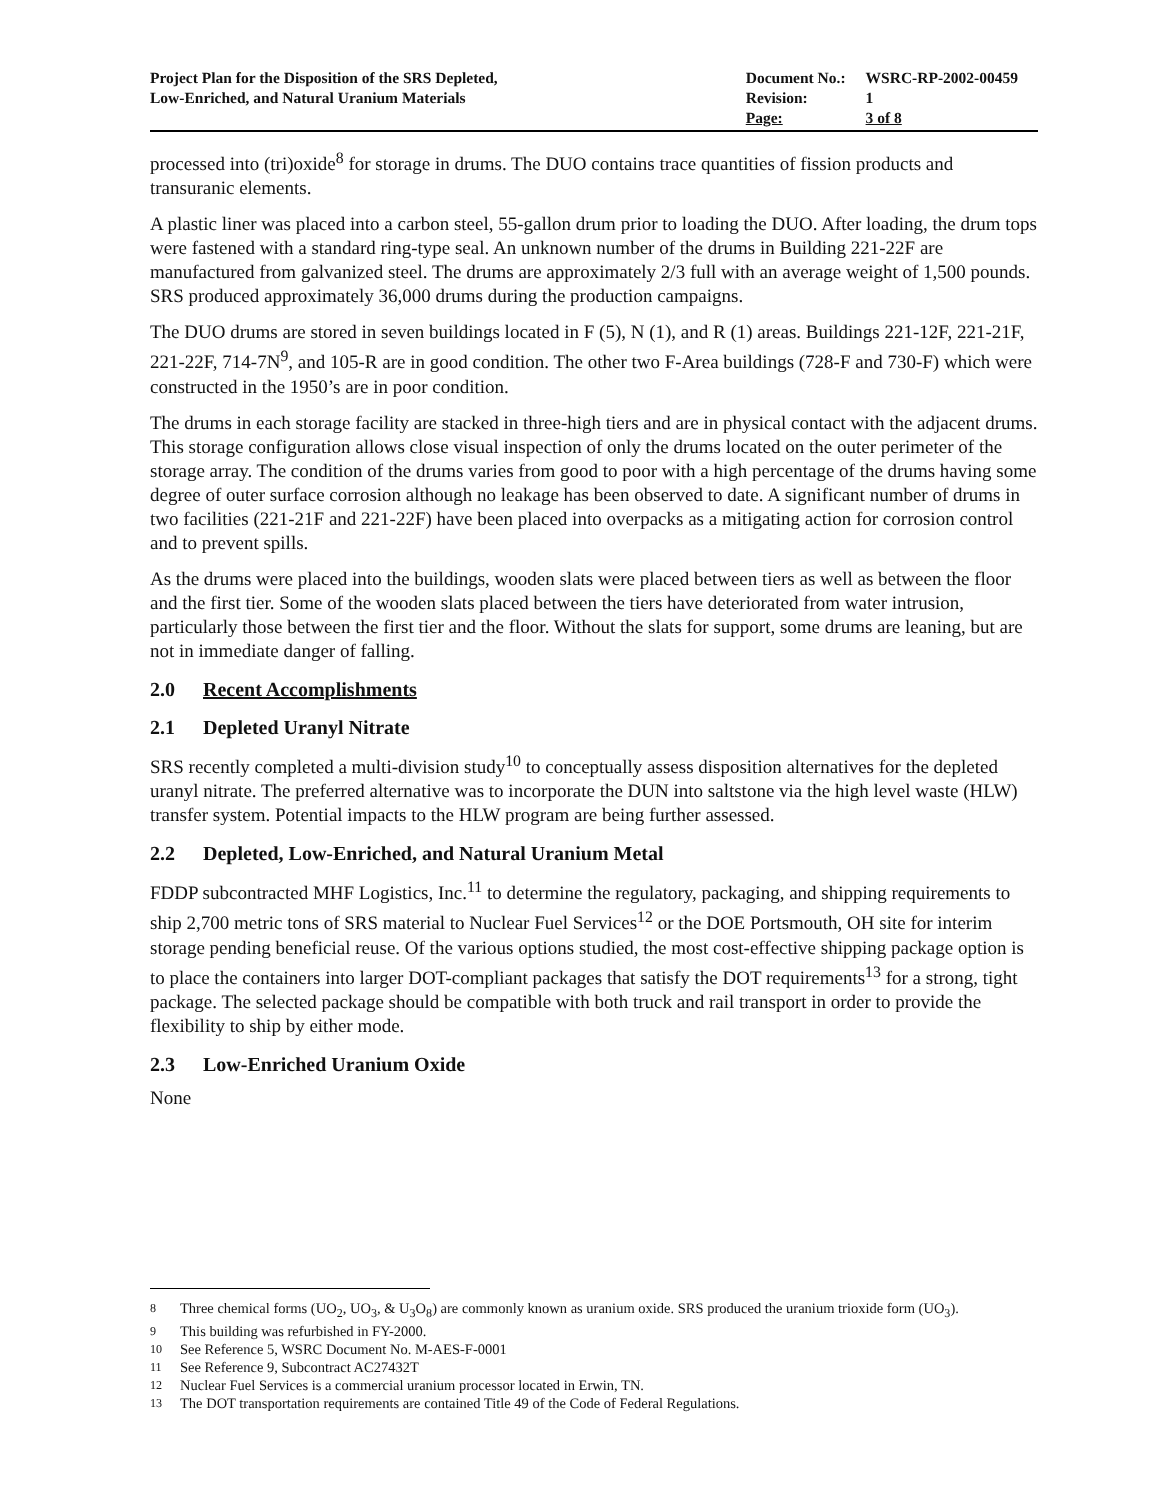Project Plan for the Disposition of the SRS Depleted,
Low-Enriched, and Natural Uranium Materials
| Document No.: | WSRC-RP-2002-00459 |
| Revision: | 1 |
| Page: | 3 of 8 |
processed into (tri)oxide<sup>8</sup> for storage in drums. The DUO contains trace quantities of fission products and transuranic elements.
A plastic liner was placed into a carbon steel, 55-gallon drum prior to loading the DUO. After loading, the drum tops were fastened with a standard ring-type seal. An unknown number of the drums in Building 221-22F are manufactured from galvanized steel. The drums are approximately 2/3 full with an average weight of 1,500 pounds. SRS produced approximately 36,000 drums during the production campaigns.
The DUO drums are stored in seven buildings located in F (5), N (1), and R (1) areas. Buildings 221-12F, 221-21F, 221-22F, 714-7N<sup>9</sup>, and 105-R are in good condition. The other two F-Area buildings (728-F and 730-F) which were constructed in the 1950’s are in poor condition.
The drums in each storage facility are stacked in three-high tiers and are in physical contact with the adjacent drums. This storage configuration allows close visual inspection of only the drums located on the outer perimeter of the storage array. The condition of the drums varies from good to poor with a high percentage of the drums having some degree of outer surface corrosion although no leakage has been observed to date. A significant number of drums in two facilities (221-21F and 221-22F) have been placed into overpacks as a mitigating action for corrosion control and to prevent spills.
As the drums were placed into the buildings, wooden slats were placed between tiers as well as between the floor and the first tier. Some of the wooden slats placed between the tiers have deteriorated from water intrusion, particularly those between the first tier and the floor. Without the slats for support, some drums are leaning, but are not in immediate danger of falling.
2.0 Recent Accomplishments
2.1 Depleted Uranyl Nitrate
SRS recently completed a multi-division study<sup>10</sup> to conceptually assess disposition alternatives for the depleted uranyl nitrate. The preferred alternative was to incorporate the DUN into saltstone via the high level waste (HLW) transfer system. Potential impacts to the HLW program are being further assessed.
2.2 Depleted, Low-Enriched, and Natural Uranium Metal
FDDP subcontracted MHF Logistics, Inc.<sup>11</sup> to determine the regulatory, packaging, and shipping requirements to ship 2,700 metric tons of SRS material to Nuclear Fuel Services<sup>12</sup> or the DOE Portsmouth, OH site for interim storage pending beneficial reuse. Of the various options studied, the most cost-effective shipping package option is to place the containers into larger DOT-compliant packages that satisfy the DOT requirements<sup>13</sup> for a strong, tight package. The selected package should be compatible with both truck and rail transport in order to provide the flexibility to ship by either mode.
2.3 Low-Enriched Uranium Oxide
None
<sup>8</sup> Three chemical forms (UO<sub>2</sub>, UO<sub>3</sub>, & U<sub>3</sub>O<sub>8</sub>) are commonly known as uranium oxide. SRS produced the uranium trioxide form (UO<sub>3</sub>).
<sup>9</sup> This building was refurbished in FY-2000.
<sup>10</sup> See Reference 5, WSRC Document No. M-AES-F-0001
<sup>11</sup> See Reference 9, Subcontract AC27432T
<sup>12</sup> Nuclear Fuel Services is a commercial uranium processor located in Erwin, TN.
<sup>13</sup> The DOT transportation requirements are contained Title 49 of the Code of Federal Regulations.